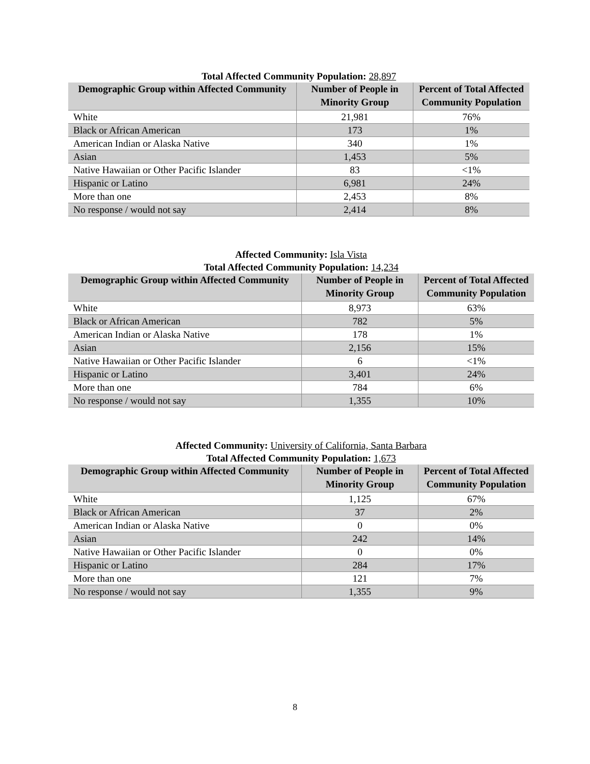Total Affected Community Population: 28,897
| Demographic Group within Affected Community | Number of People in Minority Group | Percent of Total Affected Community Population |
| --- | --- | --- |
| White | 21,981 | 76% |
| Black or African American | 173 | 1% |
| American Indian or Alaska Native | 340 | 1% |
| Asian | 1,453 | 5% |
| Native Hawaiian or Other Pacific Islander | 83 | <1% |
| Hispanic or Latino | 6,981 | 24% |
| More than one | 2,453 | 8% |
| No response / would not say | 2,414 | 8% |
Affected Community: Isla Vista
Total Affected Community Population: 14,234
| Demographic Group within Affected Community | Number of People in Minority Group | Percent of Total Affected Community Population |
| --- | --- | --- |
| White | 8,973 | 63% |
| Black or African American | 782 | 5% |
| American Indian or Alaska Native | 178 | 1% |
| Asian | 2,156 | 15% |
| Native Hawaiian or Other Pacific Islander | 6 | <1% |
| Hispanic or Latino | 3,401 | 24% |
| More than one | 784 | 6% |
| No response / would not say | 1,355 | 10% |
Affected Community: University of California, Santa Barbara
Total Affected Community Population: 1,673
| Demographic Group within Affected Community | Number of People in Minority Group | Percent of Total Affected Community Population |
| --- | --- | --- |
| White | 1,125 | 67% |
| Black or African American | 37 | 2% |
| American Indian or Alaska Native | 0 | 0% |
| Asian | 242 | 14% |
| Native Hawaiian or Other Pacific Islander | 0 | 0% |
| Hispanic or Latino | 284 | 17% |
| More than one | 121 | 7% |
| No response / would not say | 1,355 | 9% |
8